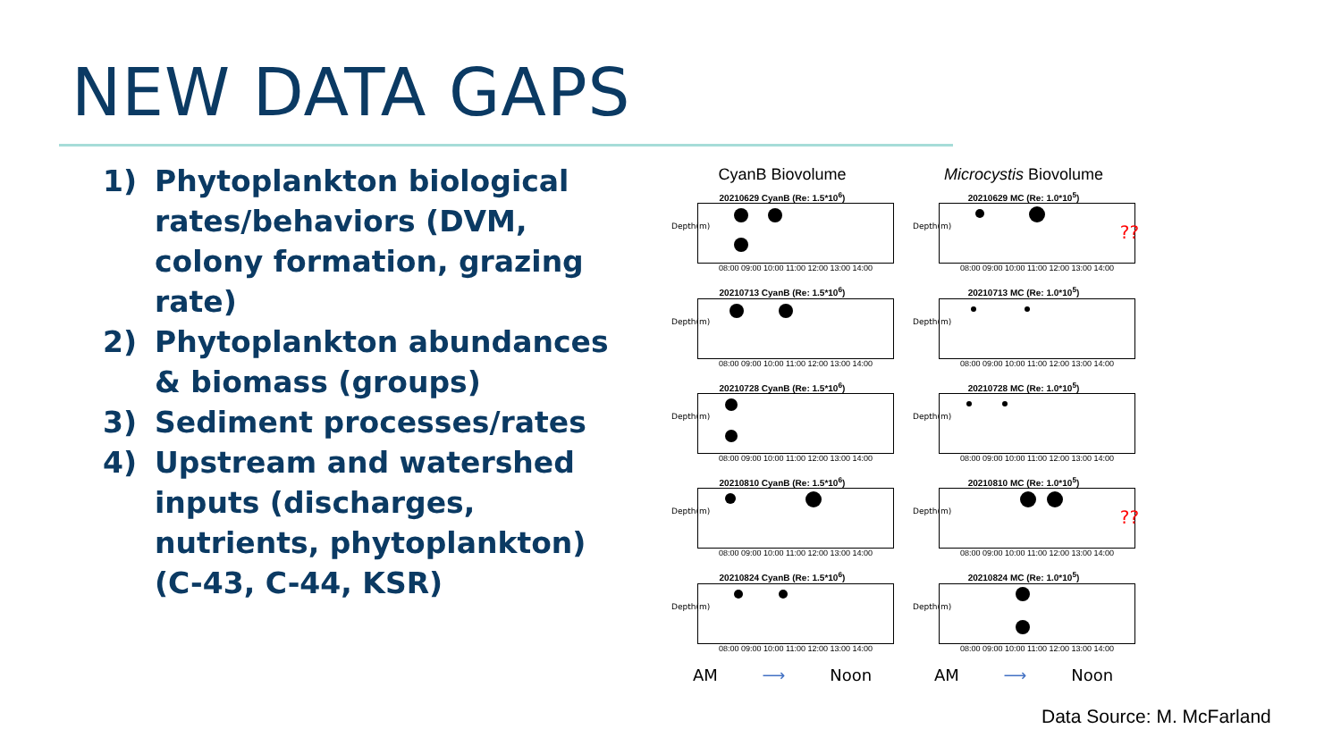NEW DATA GAPS
1) Phytoplankton biological rates/behaviors (DVM, colony formation, grazing rate)
2) Phytoplankton abundances & biomass (groups)
3) Sediment processes/rates
4) Upstream and watershed inputs (discharges, nutrients, phytoplankton) (C-43, C-44, KSR)
CyanB Biovolume
20210629 CyanB (Re: 1.5*10<sup>6</sup>)
Depth(m)
08:00 09:00 10:00 11:00 12:00 13:00 14:00
20210713 CyanB (Re: 1.5*10<sup>6</sup>)
Depth(m)
08:00 09:00 10:00 11:00 12:00 13:00 14:00
20210728 CyanB (Re: 1.5*10<sup>6</sup>)
Depth(m)
08:00 09:00 10:00 11:00 12:00 13:00 14:00
20210810 CyanB (Re: 1.5*10<sup>6</sup>)
Depth(m)
08:00 09:00 10:00 11:00 12:00 13:00 14:00
20210824 CyanB (Re: 1.5*10<sup>6</sup>)
Depth(m)
08:00 09:00 10:00 11:00 12:00 13:00 14:00
AM ⟶ Noon
Microcystis Biovolume
20210629 MC (Re: 1.0*10<sup>5</sup>)
Depth(m) ??
08:00 09:00 10:00 11:00 12:00 13:00 14:00
20210713 MC (Re: 1.0*10<sup>5</sup>)
Depth(m)
08:00 09:00 10:00 11:00 12:00 13:00 14:00
20210728 MC (Re: 1.0*10<sup>5</sup>)
Depth(m)
08:00 09:00 10:00 11:00 12:00 13:00 14:00
20210810 MC (Re: 1.0*10<sup>5</sup>)
Depth(m) ??
08:00 09:00 10:00 11:00 12:00 13:00 14:00
20210824 MC (Re: 1.0*10<sup>5</sup>)
Depth(m)
08:00 09:00 10:00 11:00 12:00 13:00 14:00
AM ⟶ Noon
Data Source: M. McFarland